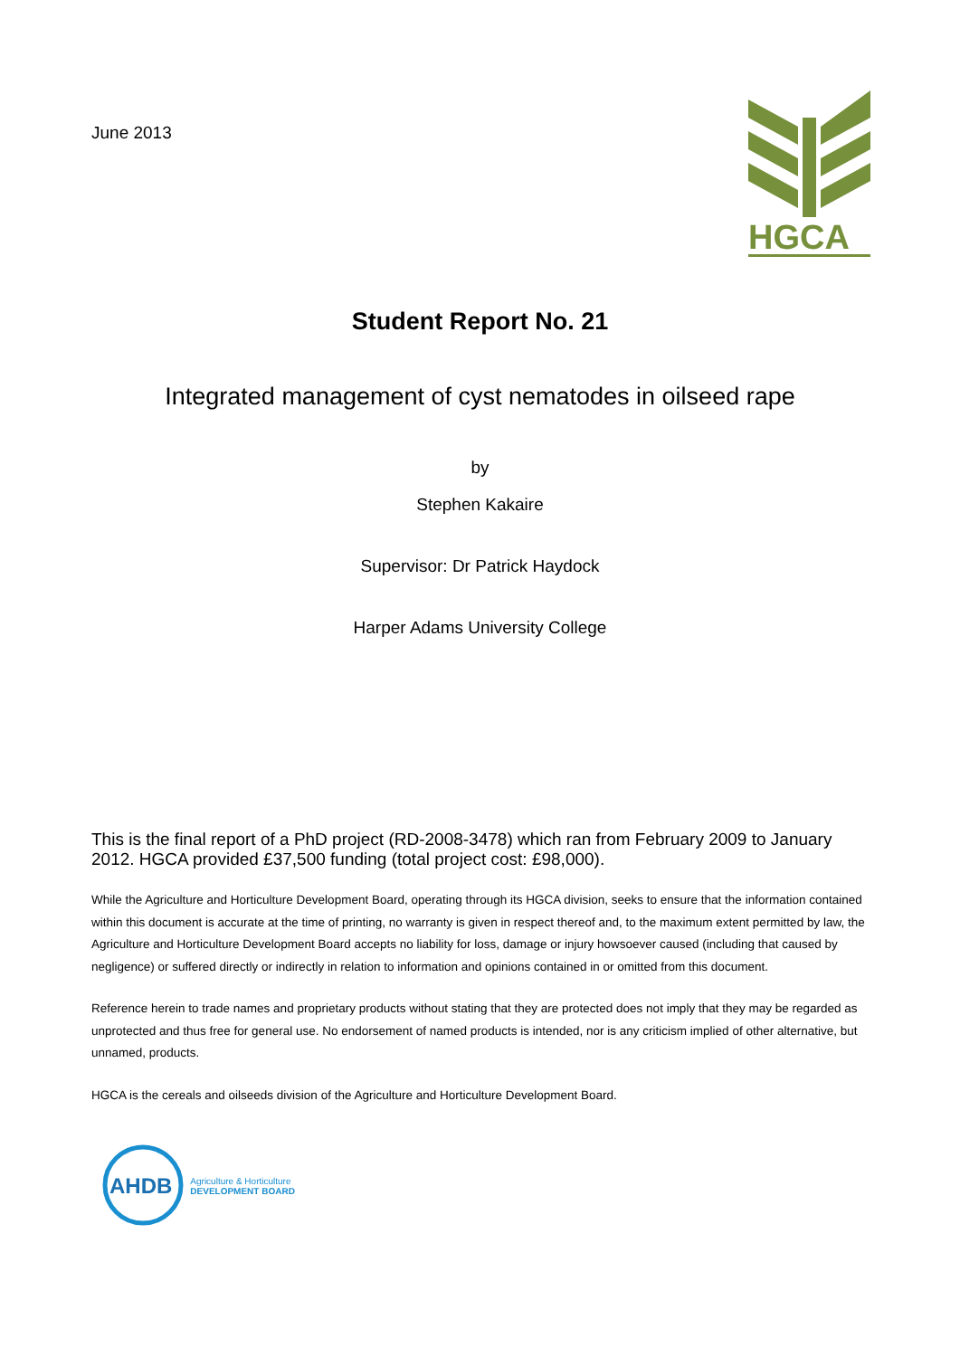June 2013
HGCA
Student Report No. 21
Integrated management of cyst nematodes in oilseed rape
by
Stephen Kakaire
Supervisor: Dr Patrick Haydock
Harper Adams University College
This is the final report of a PhD project (RD-2008-3478) which ran from February 2009 to January 2012. HGCA provided £37,500 funding (total project cost: £98,000).
While the Agriculture and Horticulture Development Board, operating through its HGCA division, seeks to ensure that the information contained within this document is accurate at the time of printing, no warranty is given in respect thereof and, to the maximum extent permitted by law, the Agriculture and Horticulture Development Board accepts no liability for loss, damage or injury howsoever caused (including that caused by negligence) or suffered directly or indirectly in relation to information and opinions contained in or omitted from this document.
Reference herein to trade names and proprietary products without stating that they are protected does not imply that they may be regarded as unprotected and thus free for general use. No endorsement of named products is intended, nor is any criticism implied of other alternative, but unnamed, products.
HGCA is the cereals and oilseeds division of the Agriculture and Horticulture Development Board.
AHDB Agriculture & Horticulture
DEVELOPMENT BOARD